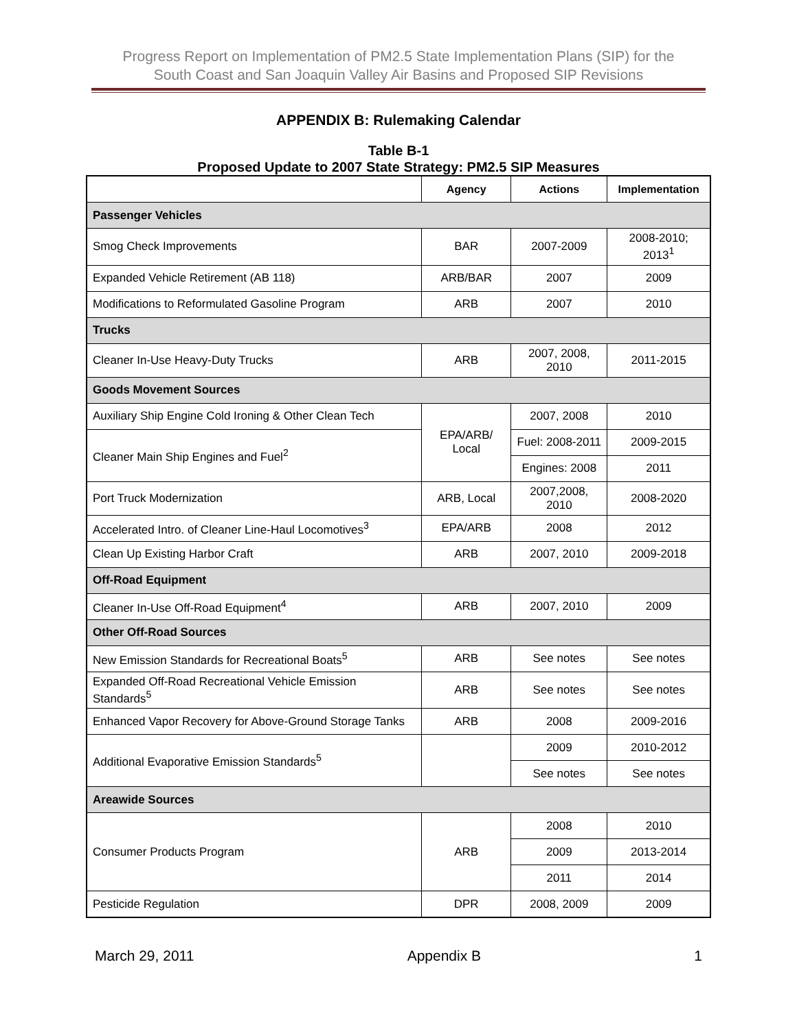Progress Report on Implementation of PM2.5 State Implementation Plans (SIP) for the
South Coast and San Joaquin Valley Air Basins and Proposed SIP Revisions
APPENDIX B: Rulemaking Calendar
Table B-1
Proposed Update to 2007 State Strategy: PM2.5 SIP Measures
| | Agency | Actions | Implementation |
| --- | --- | --- | --- |
| Passenger Vehicles | | | |
| Smog Check Improvements | BAR | 2007-2009 | 2008-2010; 2013<sup>1</sup> |
| Expanded Vehicle Retirement (AB 118) | ARB/BAR | 2007 | 2009 |
| Modifications to Reformulated Gasoline Program | ARB | 2007 | 2010 |
| Trucks | | | |
| Cleaner In-Use Heavy-Duty Trucks | ARB | 2007, 2008, 2010 | 2011-2015 |
| Goods Movement Sources | | | |
| Auxiliary Ship Engine Cold Ironing & Other Clean Tech | EPA/ARB/ Local | 2007, 2008 | 2010 |
| Cleaner Main Ship Engines and Fuel<sup>2</sup> | | Fuel: 2008-2011 | 2009-2015 |
| | | Engines: 2008 | 2011 |
| Port Truck Modernization | ARB, Local | 2007,2008, 2010 | 2008-2020 |
| Accelerated Intro. of Cleaner Line-Haul Locomotives<sup>3</sup> | EPA/ARB | 2008 | 2012 |
| Clean Up Existing Harbor Craft | ARB | 2007, 2010 | 2009-2018 |
| Off-Road Equipment | | | |
| Cleaner In-Use Off-Road Equipment<sup>4</sup> | ARB | 2007, 2010 | 2009 |
| Other Off-Road Sources | | | |
| New Emission Standards for Recreational Boats<sup>5</sup> | ARB | See notes | See notes |
| Expanded Off-Road Recreational Vehicle Emission Standards<sup>5</sup> | ARB | See notes | See notes |
| Enhanced Vapor Recovery for Above-Ground Storage Tanks | ARB | 2008 | 2009-2016 |
| Additional Evaporative Emission Standards<sup>5</sup> | | 2009 | 2010-2012 |
| | | See notes | See notes |
| Areawide Sources | | | |
| Consumer Products Program | ARB | 2008 | 2010 |
| | | 2009 | 2013-2014 |
| | | 2011 | 2014 |
| Pesticide Regulation | DPR | 2008, 2009 | 2009 |
March 29, 2011 Appendix B 1